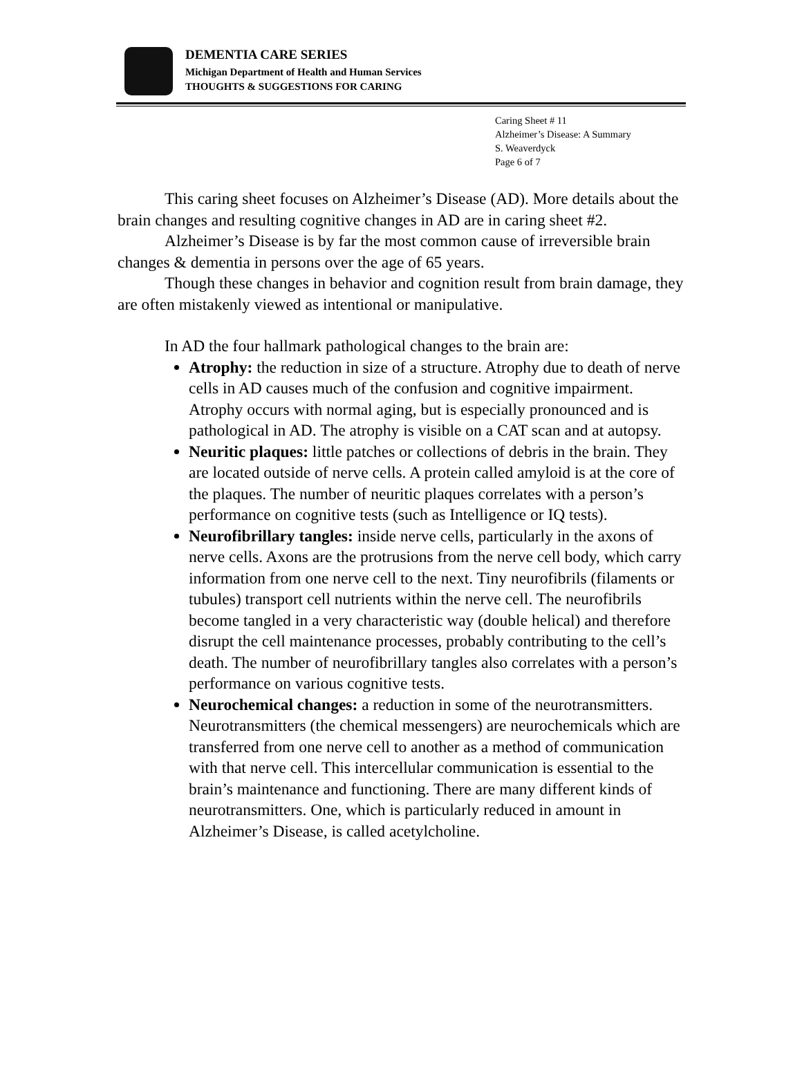DEMENTIA CARE SERIES
Michigan Department of Health and Human Services
THOUGHTS & SUGGESTIONS FOR CARING
Caring Sheet # 11
Alzheimer’s Disease: A Summary
S. Weaverdyck
Page 6 of 7
This caring sheet focuses on Alzheimer’s Disease (AD). More details about the brain changes and resulting cognitive changes in AD are in caring sheet #2.
Alzheimer’s Disease is by far the most common cause of irreversible brain changes & dementia in persons over the age of 65 years.
Though these changes in behavior and cognition result from brain damage, they are often mistakenly viewed as intentional or manipulative.
In AD the four hallmark pathological changes to the brain are:
Atrophy: the reduction in size of a structure. Atrophy due to death of nerve cells in AD causes much of the confusion and cognitive impairment. Atrophy occurs with normal aging, but is especially pronounced and is pathological in AD. The atrophy is visible on a CAT scan and at autopsy.
Neuritic plaques: little patches or collections of debris in the brain. They are located outside of nerve cells. A protein called amyloid is at the core of the plaques. The number of neuritic plaques correlates with a person’s performance on cognitive tests (such as Intelligence or IQ tests).
Neurofibrillary tangles: inside nerve cells, particularly in the axons of nerve cells. Axons are the protrusions from the nerve cell body, which carry information from one nerve cell to the next. Tiny neurofibrils (filaments or tubules) transport cell nutrients within the nerve cell. The neurofibrils become tangled in a very characteristic way (double helical) and therefore disrupt the cell maintenance processes, probably contributing to the cell’s death. The number of neurofibrillary tangles also correlates with a person’s performance on various cognitive tests.
Neurochemical changes: a reduction in some of the neurotransmitters. Neurotransmitters (the chemical messengers) are neurochemicals which are transferred from one nerve cell to another as a method of communication with that nerve cell. This intercellular communication is essential to the brain’s maintenance and functioning. There are many different kinds of neurotransmitters. One, which is particularly reduced in amount in Alzheimer’s Disease, is called acetylcholine.